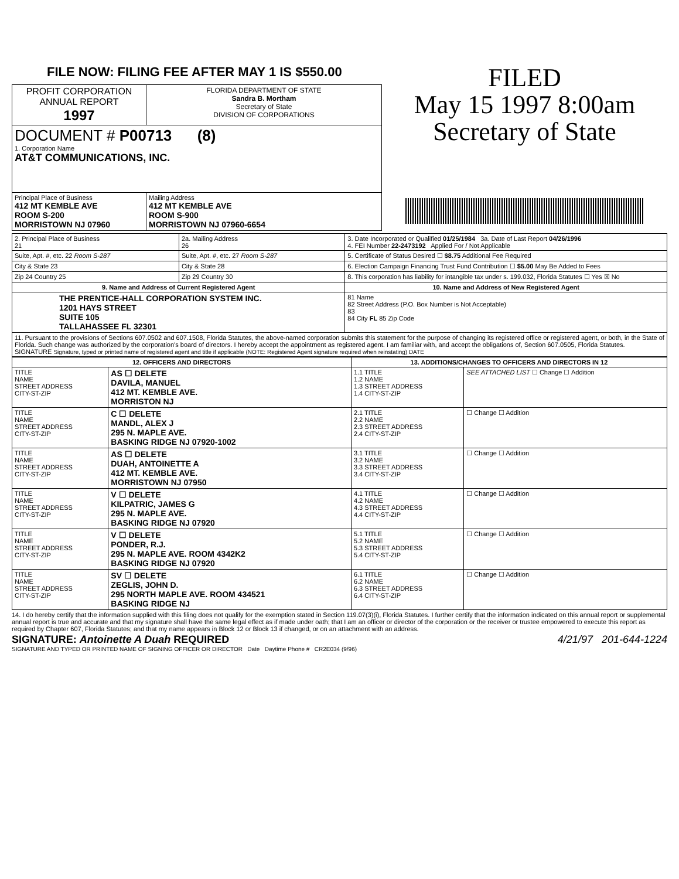FILE NOW: FILING FEE AFTER MAY 1 IS $550.00
| PROFIT CORPORATION ANNUAL REPORT 1997 | FLORIDA DEPARTMENT OF STATE Sandra B. Mortham Secretary of State DIVISION OF CORPORATIONS |
| DOCUMENT # P00713 (8) 1. Corporation Name AT&T COMMUNICATIONS, INC. | |
| Principal Place of Business 412 MT KEMBLE AVE ROOM S-200 MORRISTOWN NJ 07960 | Mailing Address 412 MT KEMBLE AVE ROOM S-900 MORRISTOWN NJ 07960-6654 |
FILED
May 15 1997 8:00am
Secretary of State
| 2. Principal Place of Business 21 | 2a. Mailing Address 26 | 3. Date Incorporated or Qualified 01/25/1984 3a. Date of Last Report 04/26/1996 4. FEI Number 22-2473192 Applied For / Not Applicable |
| Suite, Apt. #, etc. 22 Room S-287 | Suite, Apt. #, etc. 27 Room S-287 | 5. Certificate of Status Desired ☐ $8.75 Additional Fee Required |
| City & State 23 | City & State 28 | 6. Election Campaign Financing Trust Fund Contribution ☐ $5.00 May Be Added to Fees |
| Zip 24 Country 25 | Zip 29 Country 30 | 8. This corporation has liability for intangible tax under s. 199.032, Florida Statutes ☐ Yes ☒ No |
| 9. Name and Address of Current Registered Agent | | 10. Name and Address of New Registered Agent |
| THE PRENTICE-HALL CORPORATION SYSTEM INC. 1201 HAYS STREET SUITE 105 TALLAHASSEE FL 32301 | | 81 Name 82 Street Address (P.O. Box Number is Not Acceptable) 83 84 City FL 85 Zip Code |
| 11. Pursuant to the provisions of Sections 607.0502 and 607.1508, Florida Statutes, the above-named corporation submits this statement for the purpose of changing its registered office or registered agent, or both, in the State of Florida. Such change was authorized by the corporation's board of directors. I hereby accept the appointment as registered agent. I am familiar with, and accept the obligations of, Section 607.0505, Florida Statutes. SIGNATURE Signature, typed or printed name of registered agent and title if applicable (NOTE: Registered Agent signature required when reinstating) DATE | | |
| 12. OFFICERS AND DIRECTORS | | 13. ADDITIONS/CHANGES TO OFFICERS AND DIRECTORS IN 12 | |
| --- | --- | --- | --- |
| TITLE NAME STREET ADDRESS CITY-ST-ZIP | AS ☐ DELETE DAVILA, MANUEL 412 MT. KEMBLE AVE. MORRISTON NJ | 1.1 TITLE 1.2 NAME 1.3 STREET ADDRESS 1.4 CITY-ST-ZIP | SEE ATTACHED LIST ☐ Change ☐ Addition |
| TITLE NAME STREET ADDRESS CITY-ST-ZIP | C ☐ DELETE MANDL, ALEX J 295 N. MAPLE AVE. BASKING RIDGE NJ 07920-1002 | 2.1 TITLE 2.2 NAME 2.3 STREET ADDRESS 2.4 CITY-ST-ZIP | ☐ Change ☐ Addition |
| TITLE NAME STREET ADDRESS CITY-ST-ZIP | AS ☐ DELETE DUAH, ANTOINETTE A 412 MT. KEMBLE AVE. MORRISTOWN NJ 07950 | 3.1 TITLE 3.2 NAME 3.3 STREET ADDRESS 3.4 CITY-ST-ZIP | ☐ Change ☐ Addition |
| TITLE NAME STREET ADDRESS CITY-ST-ZIP | V ☐ DELETE KILPATRIC, JAMES G 295 N. MAPLE AVE. BASKING RIDGE NJ 07920 | 4.1 TITLE 4.2 NAME 4.3 STREET ADDRESS 4.4 CITY-ST-ZIP | ☐ Change ☐ Addition |
| TITLE NAME STREET ADDRESS CITY-ST-ZIP | V ☐ DELETE PONDER, R.J. 295 N. MAPLE AVE. ROOM 4342K2 BASKING RIDGE NJ 07920 | 5.1 TITLE 5.2 NAME 5.3 STREET ADDRESS 5.4 CITY-ST-ZIP | ☐ Change ☐ Addition |
| TITLE NAME STREET ADDRESS CITY-ST-ZIP | SV ☐ DELETE ZEGLIS, JOHN D. 295 NORTH MAPLE AVE. ROOM 434521 BASKING RIDGE NJ | 6.1 TITLE 6.2 NAME 6.3 STREET ADDRESS 6.4 CITY-ST-ZIP | ☐ Change ☐ Addition |
14. I do hereby certify that the information supplied with this filing does not qualify for the exemption stated in Section 119.07(3)(i), Florida Statutes. I further certify that the information indicated on this annual report or supplemental annual report is true and accurate and that my signature shall have the same legal effect as if made under oath; that I am an officer or director of the corporation or the receiver or trustee empowered to execute this report as required by Chapter 607, Florida Statutes; and that my name appears in Block 12 or Block 13 if changed, or on an attachment with an address.
SIGNATURE: Antoinette A Duah REQUIRED 4/21/97 201-644-1224
SIGNATURE AND TYPED OR PRINTED NAME OF SIGNING OFFICER OR DIRECTOR Date Daytime Phone # CR2E034 (9/96)